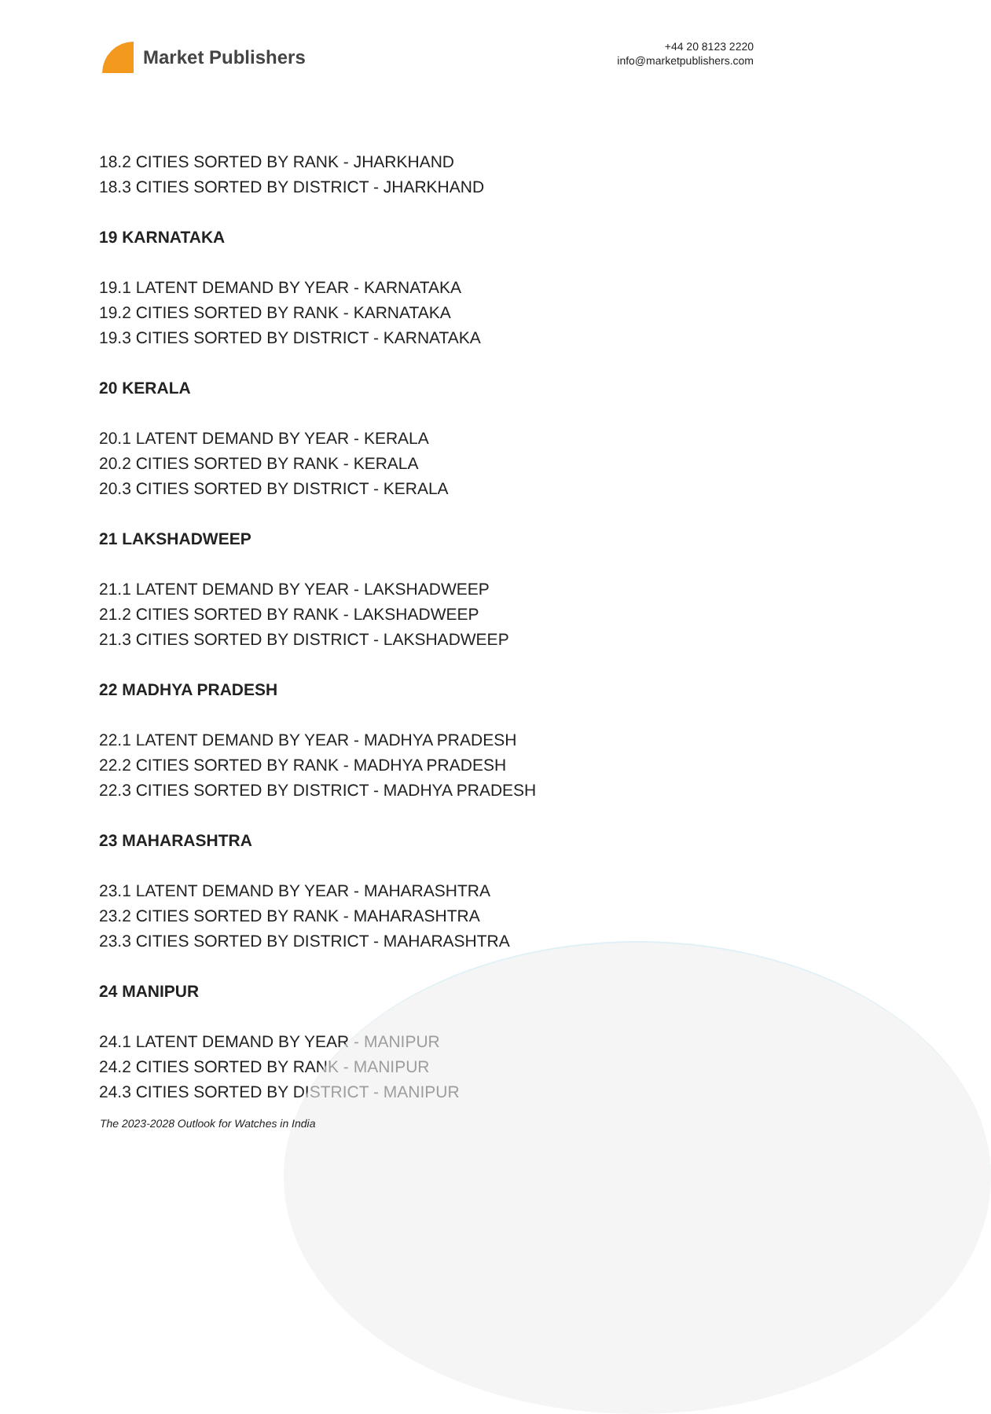Market Publishers
+44 20 8123 2220
info@marketpublishers.com
18.2 CITIES SORTED BY RANK - JHARKHAND
18.3 CITIES SORTED BY DISTRICT - JHARKHAND
19 KARNATAKA
19.1 LATENT DEMAND BY YEAR - KARNATAKA
19.2 CITIES SORTED BY RANK - KARNATAKA
19.3 CITIES SORTED BY DISTRICT - KARNATAKA
20 KERALA
20.1 LATENT DEMAND BY YEAR - KERALA
20.2 CITIES SORTED BY RANK - KERALA
20.3 CITIES SORTED BY DISTRICT - KERALA
21 LAKSHADWEEP
21.1 LATENT DEMAND BY YEAR - LAKSHADWEEP
21.2 CITIES SORTED BY RANK - LAKSHADWEEP
21.3 CITIES SORTED BY DISTRICT - LAKSHADWEEP
22 MADHYA PRADESH
22.1 LATENT DEMAND BY YEAR - MADHYA PRADESH
22.2 CITIES SORTED BY RANK - MADHYA PRADESH
22.3 CITIES SORTED BY DISTRICT - MADHYA PRADESH
23 MAHARASHTRA
23.1 LATENT DEMAND BY YEAR - MAHARASHTRA
23.2 CITIES SORTED BY RANK - MAHARASHTRA
23.3 CITIES SORTED BY DISTRICT - MAHARASHTRA
24 MANIPUR
24.1 LATENT DEMAND BY YEAR - MANIPUR
24.2 CITIES SORTED BY RANK - MANIPUR
24.3 CITIES SORTED BY DISTRICT - MANIPUR
The 2023-2028 Outlook for Watches in India